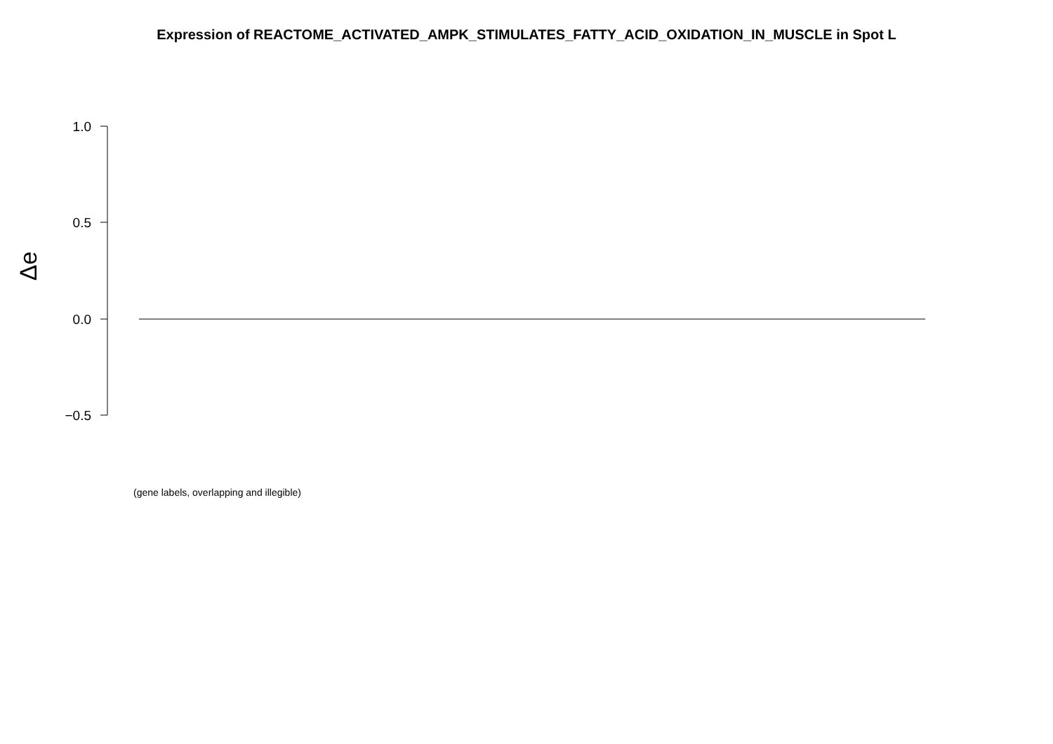Expression of REACTOME_ACTIVATED_AMPK_STIMULATES_FATTY_ACID_OXIDATION_IN_MUSCLE in Spot L
Δe
1.0
0.5
0.0
−0.5
(gene labels, overlapping and illegible)